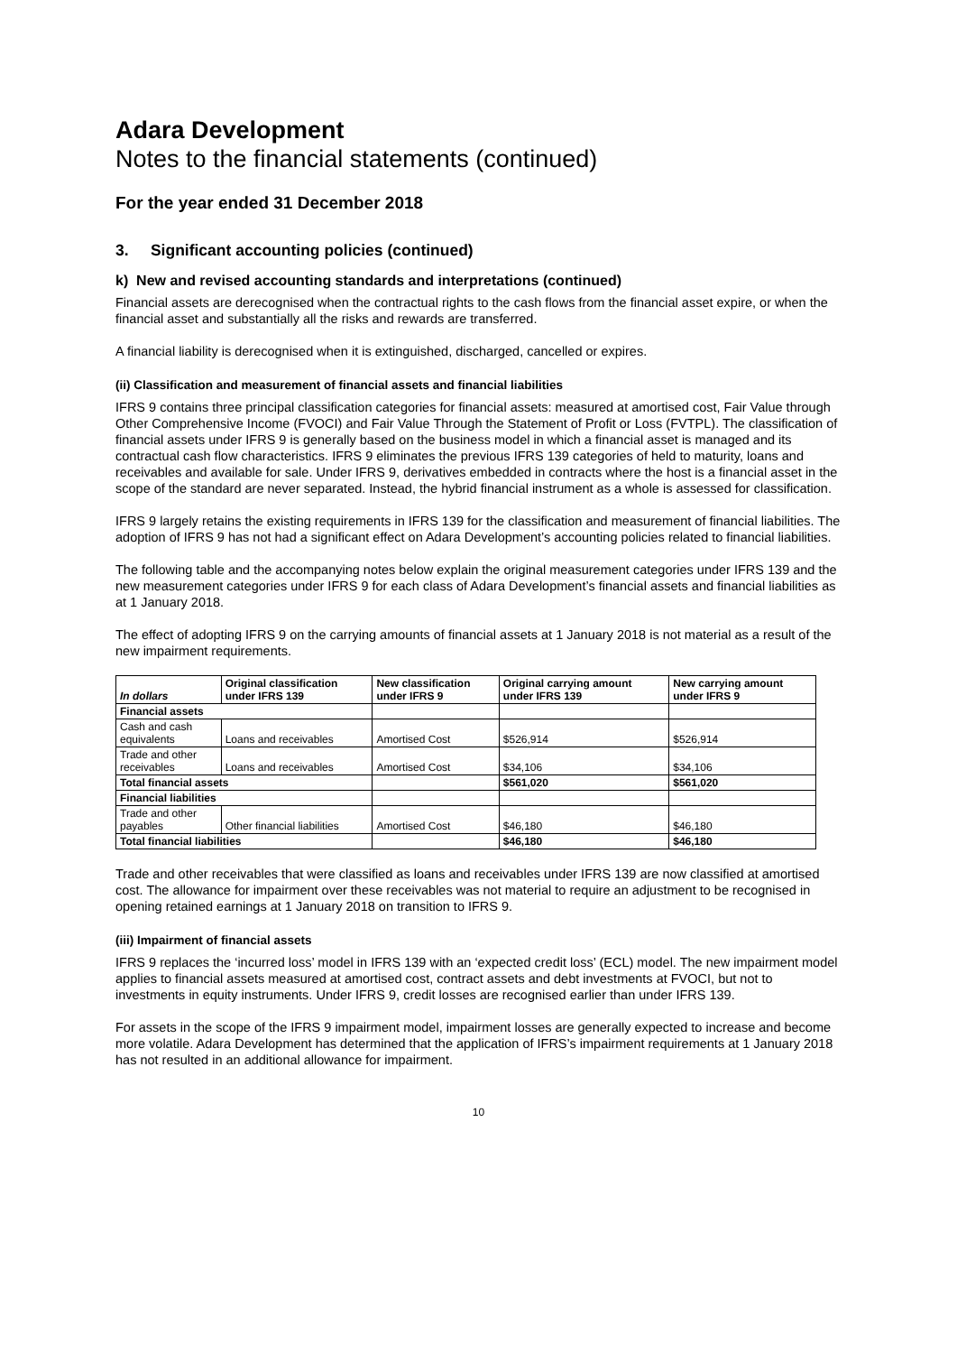Adara Development
Notes to the financial statements (continued)
For the year ended 31 December 2018
3. Significant accounting policies (continued)
k) New and revised accounting standards and interpretations (continued)
Financial assets are derecognised when the contractual rights to the cash flows from the financial asset expire, or when the financial asset and substantially all the risks and rewards are transferred.
A financial liability is derecognised when it is extinguished, discharged, cancelled or expires.
(ii) Classification and measurement of financial assets and financial liabilities
IFRS 9 contains three principal classification categories for financial assets: measured at amortised cost, Fair Value through Other Comprehensive Income (FVOCI) and Fair Value Through the Statement of Profit or Loss (FVTPL). The classification of financial assets under IFRS 9 is generally based on the business model in which a financial asset is managed and its contractual cash flow characteristics. IFRS 9 eliminates the previous IFRS 139 categories of held to maturity, loans and receivables and available for sale. Under IFRS 9, derivatives embedded in contracts where the host is a financial asset in the scope of the standard are never separated. Instead, the hybrid financial instrument as a whole is assessed for classification.
IFRS 9 largely retains the existing requirements in IFRS 139 for the classification and measurement of financial liabilities. The adoption of IFRS 9 has not had a significant effect on Adara Development’s accounting policies related to financial liabilities.
The following table and the accompanying notes below explain the original measurement categories under IFRS 139 and the new measurement categories under IFRS 9 for each class of Adara Development’s financial assets and financial liabilities as at 1 January 2018.
The effect of adopting IFRS 9 on the carrying amounts of financial assets at 1 January 2018 is not material as a result of the new impairment requirements.
| In dollars | Original classification under IFRS 139 | New classification under IFRS 9 | Original carrying amount under IFRS 139 | New carrying amount under IFRS 9 |
| --- | --- | --- | --- | --- |
| Financial assets | | | | |
| Cash and cash equivalents | Loans and receivables | Amortised Cost | $526,914 | $526,914 |
| Trade and other receivables | Loans and receivables | Amortised Cost | $34,106 | $34,106 |
| Total financial assets | | | $561,020 | $561,020 |
| Financial liabilities | | | | |
| Trade and other payables | Other financial liabilities | Amortised Cost | $46,180 | $46,180 |
| Total financial liabilities | | | $46,180 | $46,180 |
Trade and other receivables that were classified as loans and receivables under IFRS 139 are now classified at amortised cost. The allowance for impairment over these receivables was not material to require an adjustment to be recognised in opening retained earnings at 1 January 2018 on transition to IFRS 9.
(iii) Impairment of financial assets
IFRS 9 replaces the ‘incurred loss’ model in IFRS 139 with an ‘expected credit loss’ (ECL) model. The new impairment model applies to financial assets measured at amortised cost, contract assets and debt investments at FVOCI, but not to investments in equity instruments. Under IFRS 9, credit losses are recognised earlier than under IFRS 139.
For assets in the scope of the IFRS 9 impairment model, impairment losses are generally expected to increase and become more volatile. Adara Development has determined that the application of IFRS’s impairment requirements at 1 January 2018 has not resulted in an additional allowance for impairment.
10